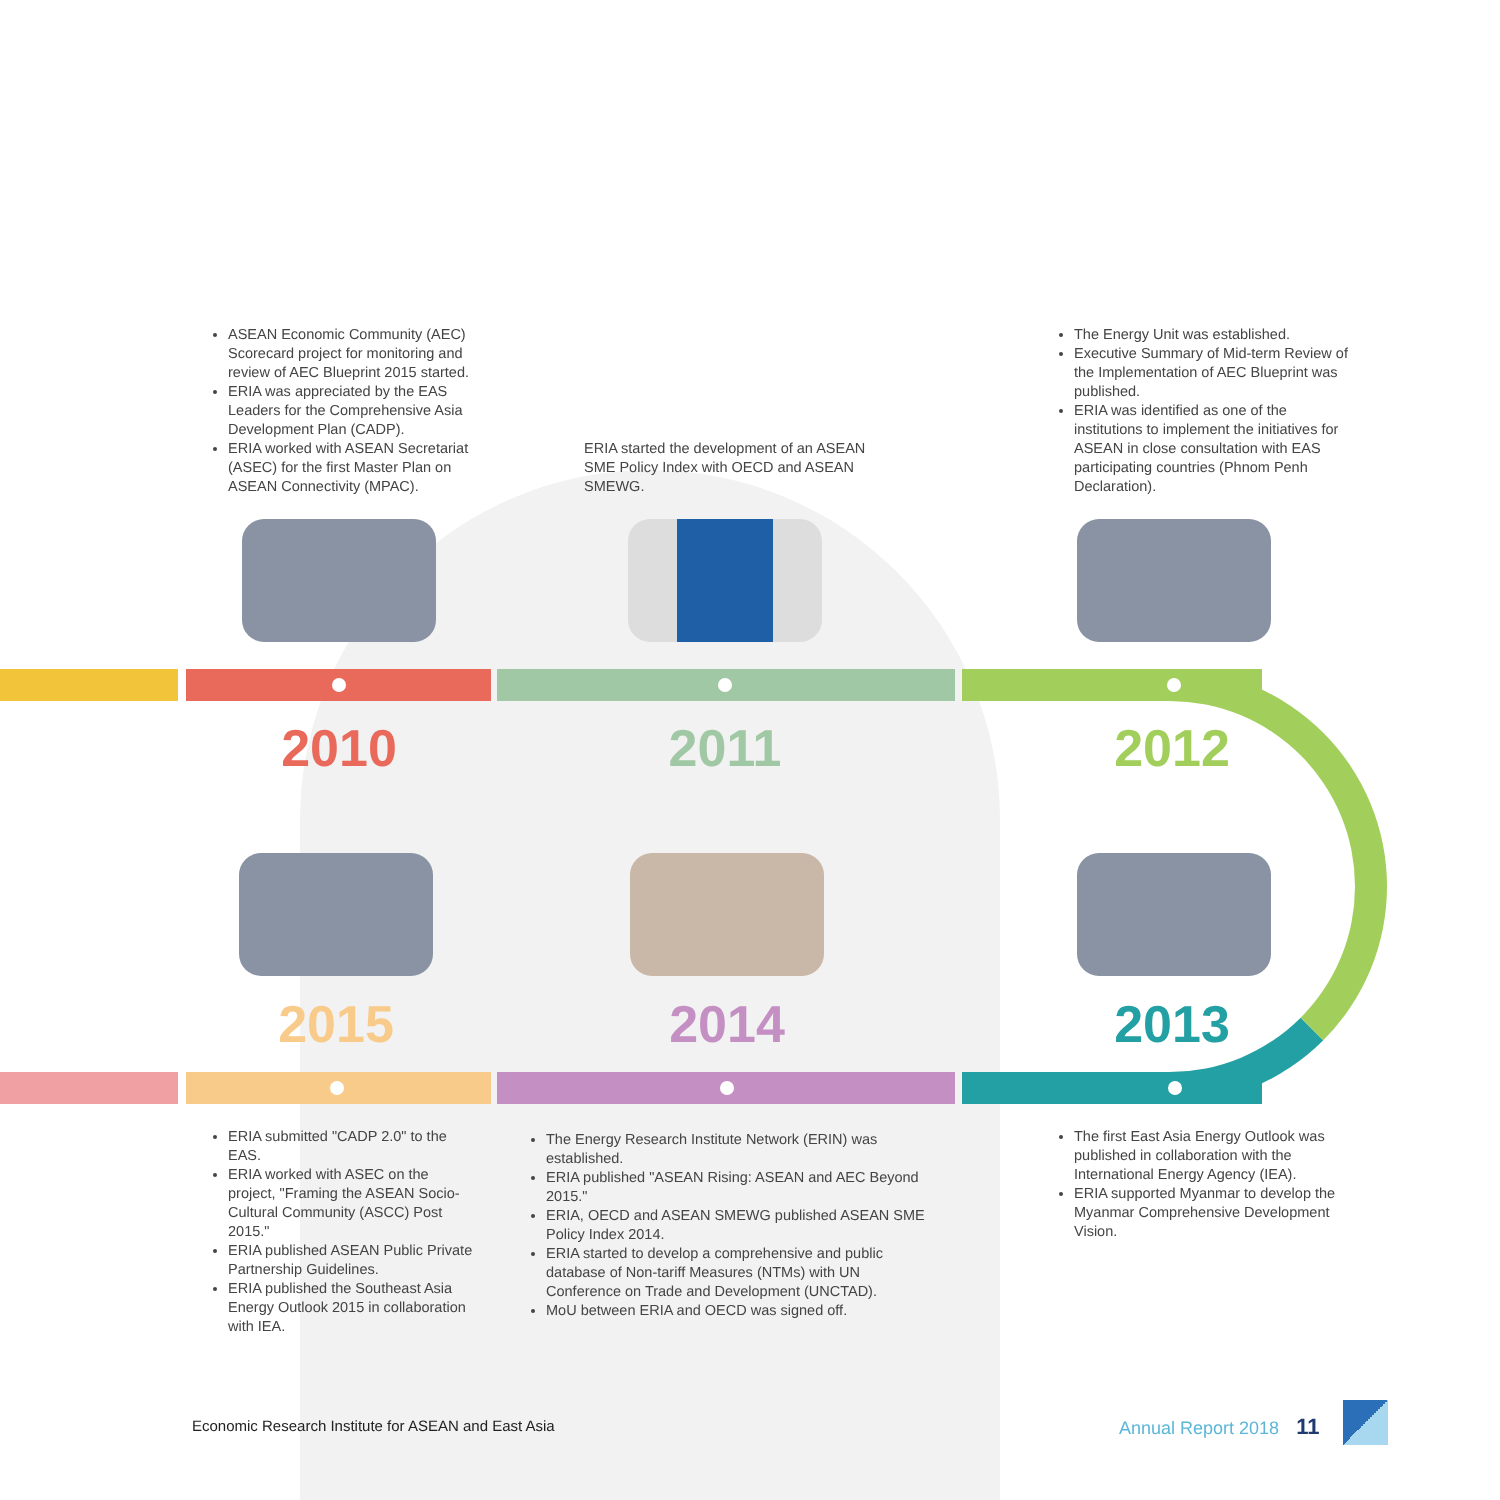ASEAN Economic Community (AEC) Scorecard project for monitoring and review of AEC Blueprint 2015 started.
ERIA was appreciated by the EAS Leaders for the Comprehensive Asia Development Plan (CADP).
ERIA worked with ASEAN Secretariat (ASEC) for the first Master Plan on ASEAN Connectivity (MPAC).
ERIA started the development of an ASEAN SME Policy Index with OECD and ASEAN SMEWG.
The Energy Unit was established.
Executive Summary of Mid-term Review of the Implementation of AEC Blueprint was published.
ERIA was identified as one of the institutions to implement the initiatives for ASEAN in close consultation with EAS participating countries (Phnom Penh Declaration).
2010 2011 2012
2015 2014 2013
ERIA submitted "CADP 2.0" to the EAS.
ERIA worked with ASEC on the project, "Framing the ASEAN Socio-Cultural Community (ASCC) Post 2015."
ERIA published ASEAN Public Private Partnership Guidelines.
ERIA published the Southeast Asia Energy Outlook 2015 in collaboration with IEA.
The Energy Research Institute Network (ERIN) was established.
ERIA published "ASEAN Rising: ASEAN and AEC Beyond 2015."
ERIA, OECD and ASEAN SMEWG published ASEAN SME Policy Index 2014.
ERIA started to develop a comprehensive and public database of Non-tariff Measures (NTMs) with UN Conference on Trade and Development (UNCTAD).
MoU between ERIA and OECD was signed off.
The first East Asia Energy Outlook was published in collaboration with the International Energy Agency (IEA).
ERIA supported Myanmar to develop the Myanmar Comprehensive Development Vision.
Economic Research Institute for ASEAN and East Asia
Annual Report 2018 11